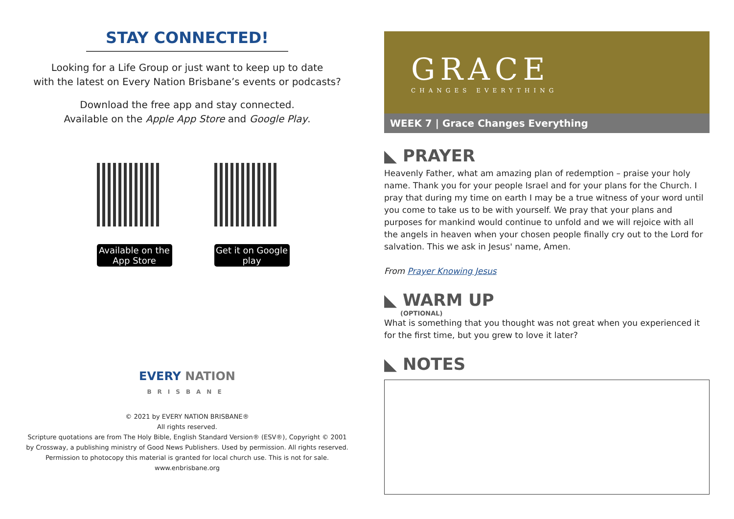STAY CONNECTED!
Looking for a Life Group or just want to keep up to date
with the latest on Every Nation Brisbane’s events or podcasts?
Download the free app and stay connected.
Available on the Apple App Store and Google Play.
Available on the App Store
Get it on Google play
EVERY NATION
BRISBANE
© 2021 by EVERY NATION BRISBANE®
All rights reserved.
Scripture quotations are from The Holy Bible, English Standard Version® (ESV®), Copyright © 2001
by Crossway, a publishing ministry of Good News Publishers. Used by permission. All rights reserved.
Permission to photocopy this material is granted for local church use. This is not for sale.
www.enbrisbane.org
GRACE
CHANGES EVERYTHING
WEEK 7 | Grace Changes Everything
◣ PRAYER
Heavenly Father, what am amazing plan of redemption – praise your holy name. Thank you for your people Israel and for your plans for the Church. I pray that during my time on earth I may be a true witness of your word until you come to take us to be with yourself. We pray that your plans and purposes for mankind would continue to unfold and we will rejoice with all the angels in heaven when your chosen people finally cry out to the Lord for salvation. This we ask in Jesus' name, Amen.
From Prayer Knowing Jesus
◣ WARM UP
(OPTIONAL)
What is something that you thought was not great when you experienced it for the first time, but you grew to love it later?
◣ NOTES